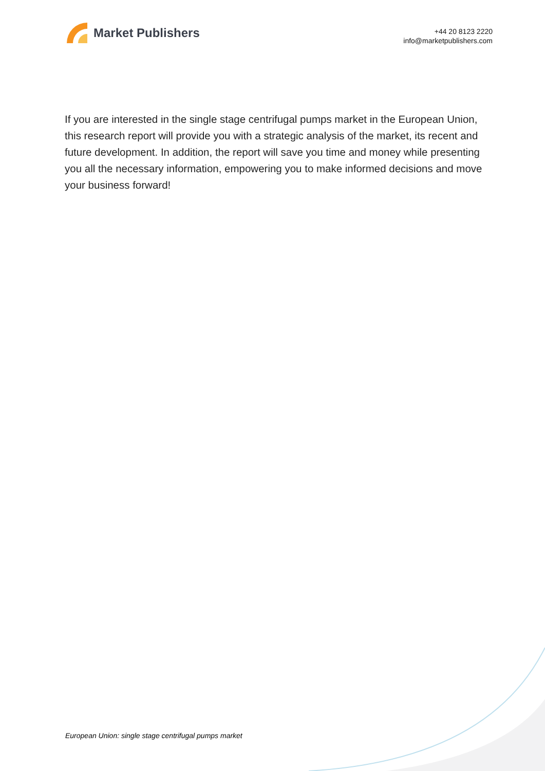Market Publishers
+44 20 8123 2220
info@marketpublishers.com
If you are interested in the single stage centrifugal pumps market in the European Union, this research report will provide you with a strategic analysis of the market, its recent and future development. In addition, the report will save you time and money while presenting you all the necessary information, empowering you to make informed decisions and move your business forward!
European Union: single stage centrifugal pumps market